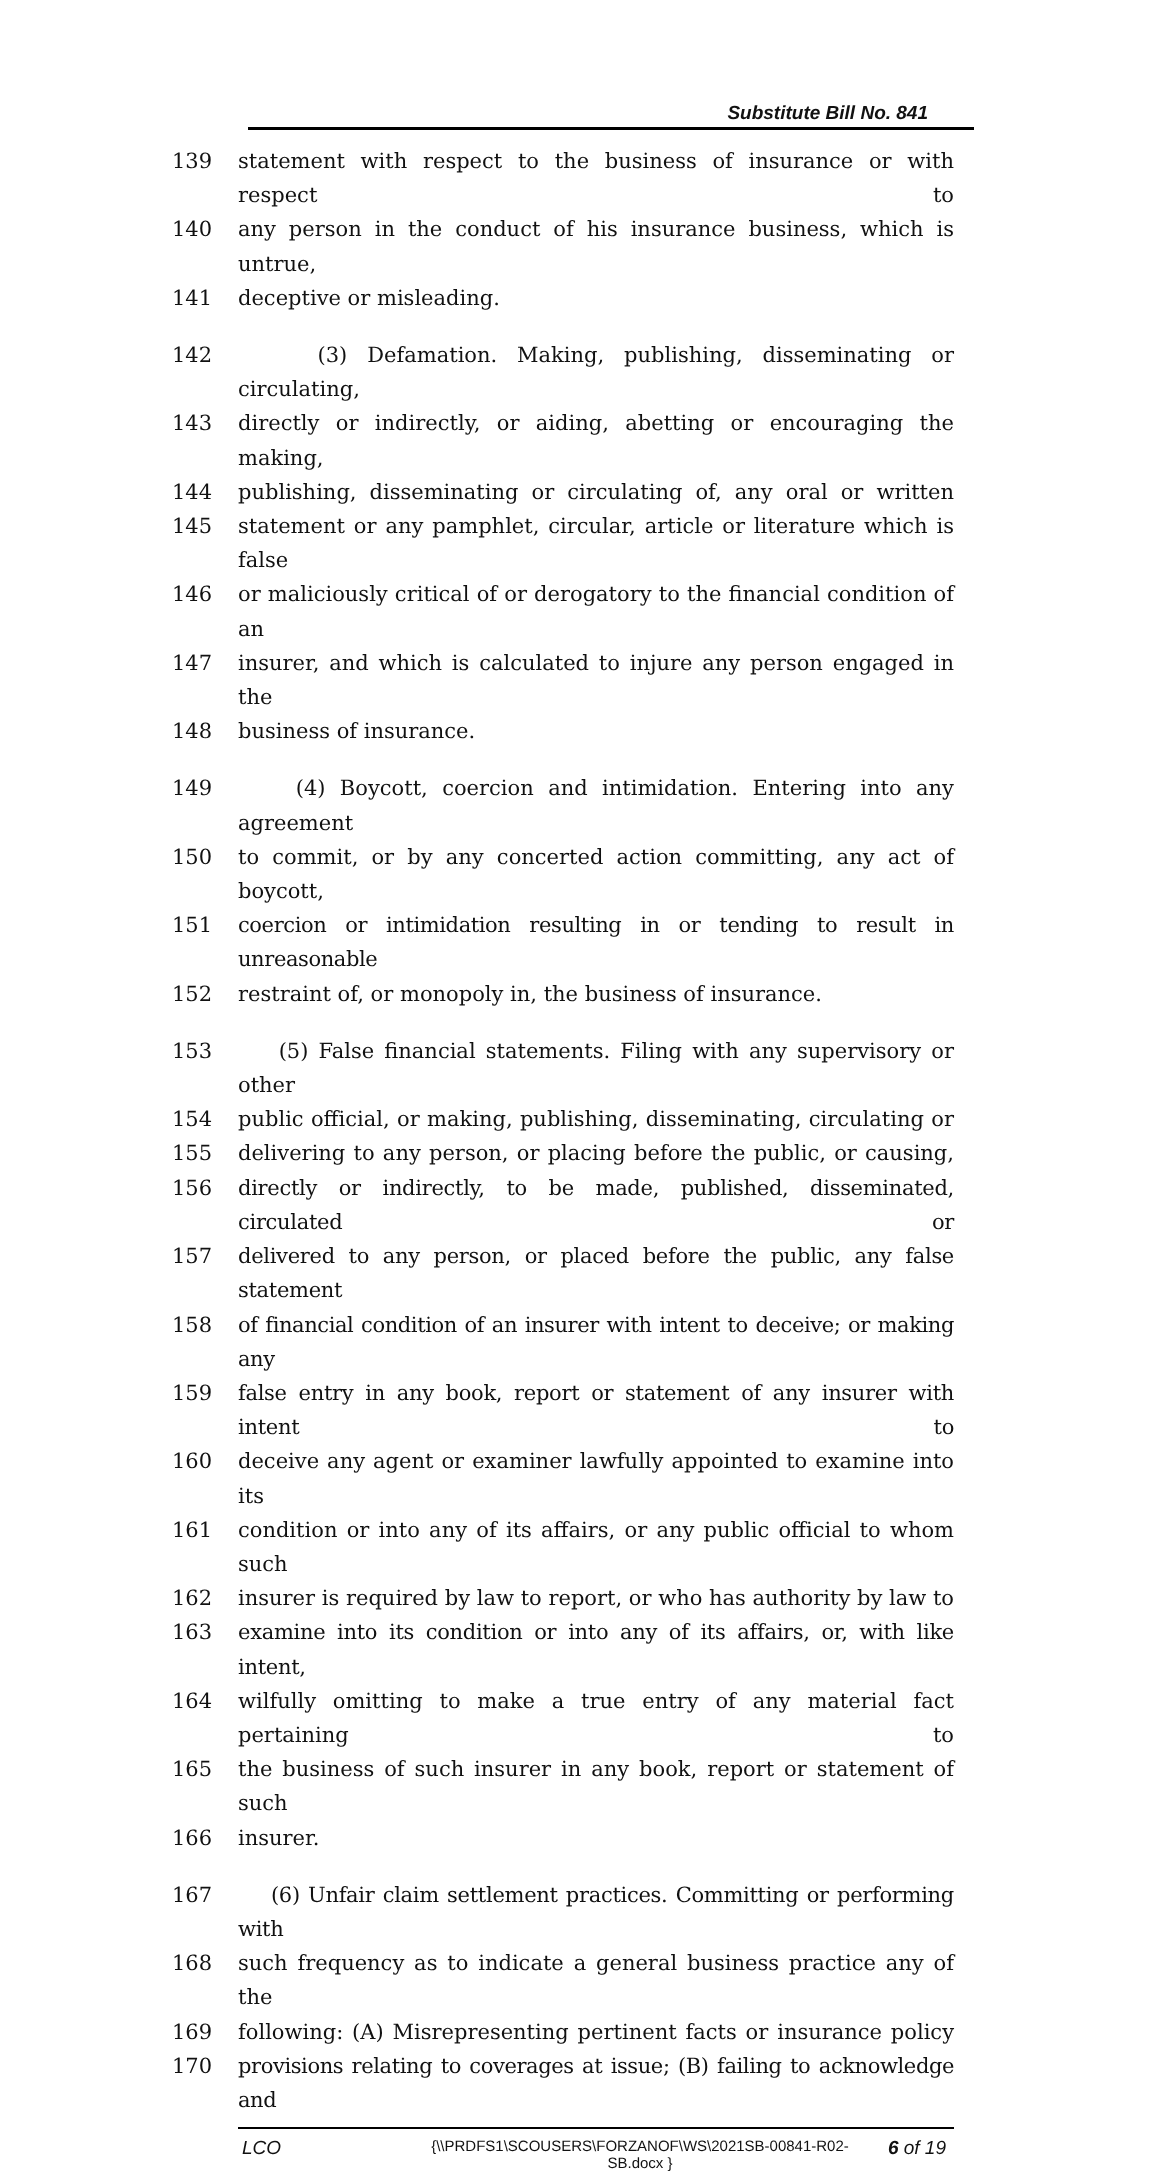Substitute Bill No. 841
139 statement with respect to the business of insurance or with respect to
140 any person in the conduct of his insurance business, which is untrue,
141 deceptive or misleading.
142 (3) Defamation. Making, publishing, disseminating or circulating,
143 directly or indirectly, or aiding, abetting or encouraging the making,
144 publishing, disseminating or circulating of, any oral or written
145 statement or any pamphlet, circular, article or literature which is false
146 or maliciously critical of or derogatory to the financial condition of an
147 insurer, and which is calculated to injure any person engaged in the
148 business of insurance.
149 (4) Boycott, coercion and intimidation. Entering into any agreement
150 to commit, or by any concerted action committing, any act of boycott,
151 coercion or intimidation resulting in or tending to result in unreasonable
152 restraint of, or monopoly in, the business of insurance.
153 (5) False financial statements. Filing with any supervisory or other
154 public official, or making, publishing, disseminating, circulating or
155 delivering to any person, or placing before the public, or causing,
156 directly or indirectly, to be made, published, disseminated, circulated or
157 delivered to any person, or placed before the public, any false statement
158 of financial condition of an insurer with intent to deceive; or making any
159 false entry in any book, report or statement of any insurer with intent to
160 deceive any agent or examiner lawfully appointed to examine into its
161 condition or into any of its affairs, or any public official to whom such
162 insurer is required by law to report, or who has authority by law to
163 examine into its condition or into any of its affairs, or, with like intent,
164 wilfully omitting to make a true entry of any material fact pertaining to
165 the business of such insurer in any book, report or statement of such
166 insurer.
167 (6) Unfair claim settlement practices. Committing or performing with
168 such frequency as to indicate a general business practice any of the
169 following: (A) Misrepresenting pertinent facts or insurance policy
170 provisions relating to coverages at issue; (B) failing to acknowledge and
LCO {\\PRDFS1\SCOUSERS\FORZANOF\WS\2021SB-00841-R02-SB.docx } 6 of 19